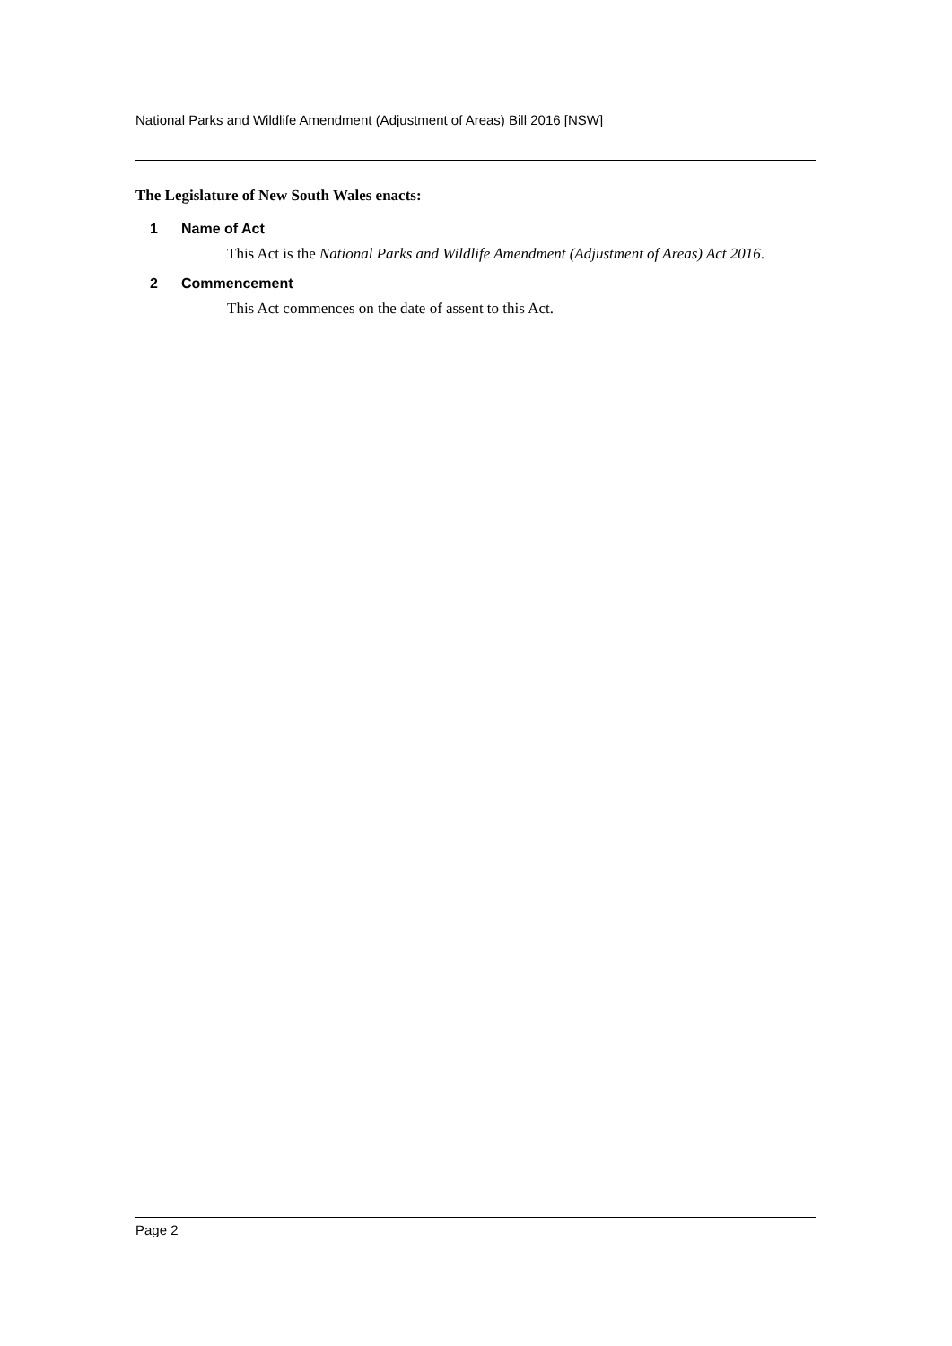National Parks and Wildlife Amendment (Adjustment of Areas) Bill 2016 [NSW]
The Legislature of New South Wales enacts:
1 Name of Act
This Act is the National Parks and Wildlife Amendment (Adjustment of Areas) Act 2016.
2 Commencement
This Act commences on the date of assent to this Act.
Page 2